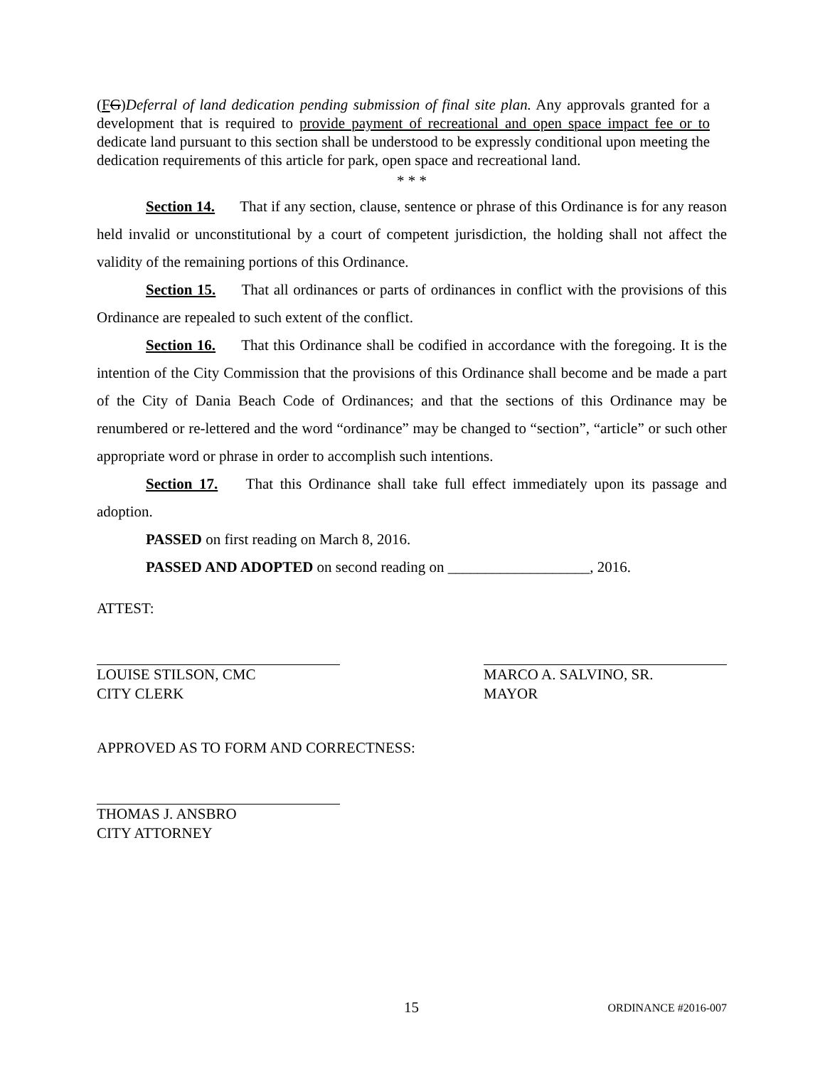(FG)Deferral of land dedication pending submission of final site plan. Any approvals granted for a development that is required to provide payment of recreational and open space impact fee or to dedicate land pursuant to this section shall be understood to be expressly conditional upon meeting the dedication requirements of this article for park, open space and recreational land.
* * *
Section 14. That if any section, clause, sentence or phrase of this Ordinance is for any reason held invalid or unconstitutional by a court of competent jurisdiction, the holding shall not affect the validity of the remaining portions of this Ordinance.
Section 15. That all ordinances or parts of ordinances in conflict with the provisions of this Ordinance are repealed to such extent of the conflict.
Section 16. That this Ordinance shall be codified in accordance with the foregoing. It is the intention of the City Commission that the provisions of this Ordinance shall become and be made a part of the City of Dania Beach Code of Ordinances; and that the sections of this Ordinance may be renumbered or re-lettered and the word “ordinance” may be changed to “section”, “article” or such other appropriate word or phrase in order to accomplish such intentions.
Section 17. That this Ordinance shall take full effect immediately upon its passage and adoption.
PASSED on first reading on March 8, 2016.
PASSED AND ADOPTED on second reading on ___________________, 2016.
ATTEST:
LOUISE STILSON, CMC
CITY CLERK
MARCO A. SALVINO, SR.
MAYOR
APPROVED AS TO FORM AND CORRECTNESS:
THOMAS J. ANSBRO
CITY ATTORNEY
15 ORDINANCE #2016-007